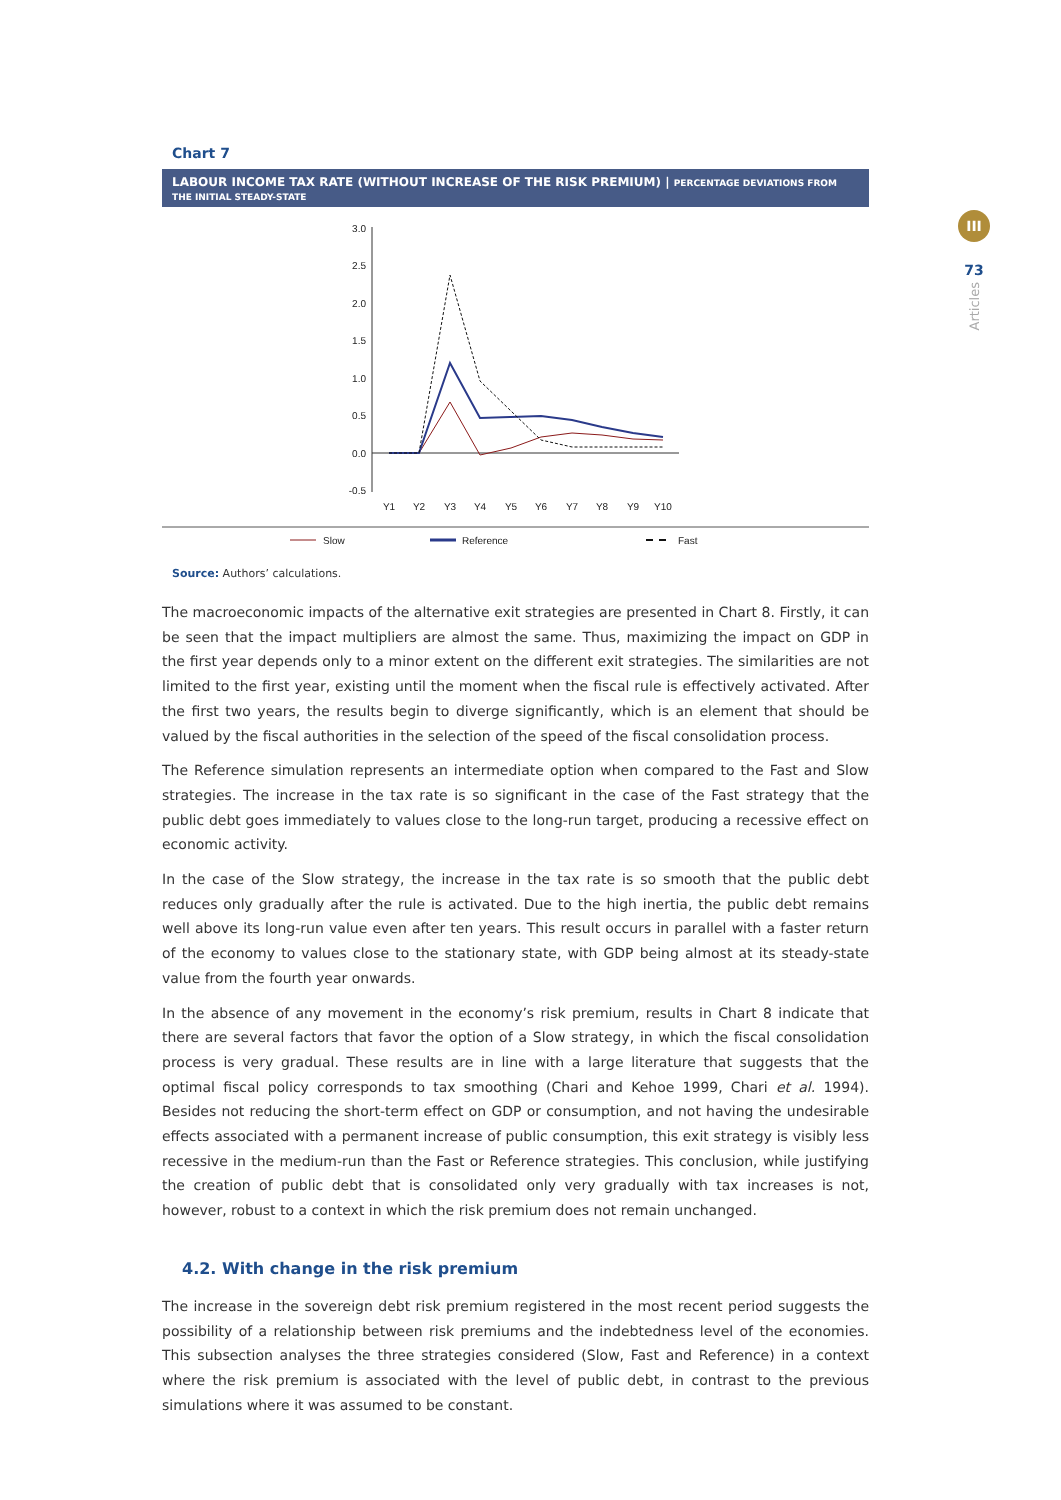III
73
Articles
Chart 7
LABOUR INCOME TAX RATE (WITHOUT INCREASE OF THE RISK PREMIUM) | PERCENTAGE DEVIATIONS FROM THE INITIAL STEADY-STATE
3.0
2.5
2.0
1.5
1.0
0.5
0.0
-0.5
Y1
Y2
Y3
Y4
Y5
Y6
Y7
Y8
Y9
Y10
Slow
Reference
Fast
Source: Authors’ calculations.
The macroeconomic impacts of the alternative exit strategies are presented in Chart 8. Firstly, it can be seen that the impact multipliers are almost the same. Thus, maximizing the impact on GDP in the first year depends only to a minor extent on the different exit strategies. The similarities are not limited to the first year, existing until the moment when the fiscal rule is effectively activated. After the first two years, the results begin to diverge significantly, which is an element that should be valued by the fiscal authorities in the selection of the speed of the fiscal consolidation process.
The Reference simulation represents an intermediate option when compared to the Fast and Slow strategies. The increase in the tax rate is so significant in the case of the Fast strategy that the public debt goes immediately to values close to the long-run target, producing a recessive effect on economic activity.
In the case of the Slow strategy, the increase in the tax rate is so smooth that the public debt reduces only gradually after the rule is activated. Due to the high inertia, the public debt remains well above its long-run value even after ten years. This result occurs in parallel with a faster return of the economy to values close to the stationary state, with GDP being almost at its steady-state value from the fourth year onwards.
In the absence of any movement in the economy’s risk premium, results in Chart 8 indicate that there are several factors that favor the option of a Slow strategy, in which the fiscal consolidation process is very gradual. These results are in line with a large literature that suggests that the optimal fiscal policy corresponds to tax smoothing (Chari and Kehoe 1999, Chari et al. 1994). Besides not reducing the short-term effect on GDP or consumption, and not having the undesirable effects associated with a permanent increase of public consumption, this exit strategy is visibly less recessive in the medium-run than the Fast or Reference strategies. This conclusion, while justifying the creation of public debt that is consolidated only very gradually with tax increases is not, however, robust to a context in which the risk premium does not remain unchanged.
4.2. With change in the risk premium
The increase in the sovereign debt risk premium registered in the most recent period suggests the possibility of a relationship between risk premiums and the indebtedness level of the economies. This subsection analyses the three strategies considered (Slow, Fast and Reference) in a context where the risk premium is associated with the level of public debt, in contrast to the previous simulations where it was assumed to be constant.